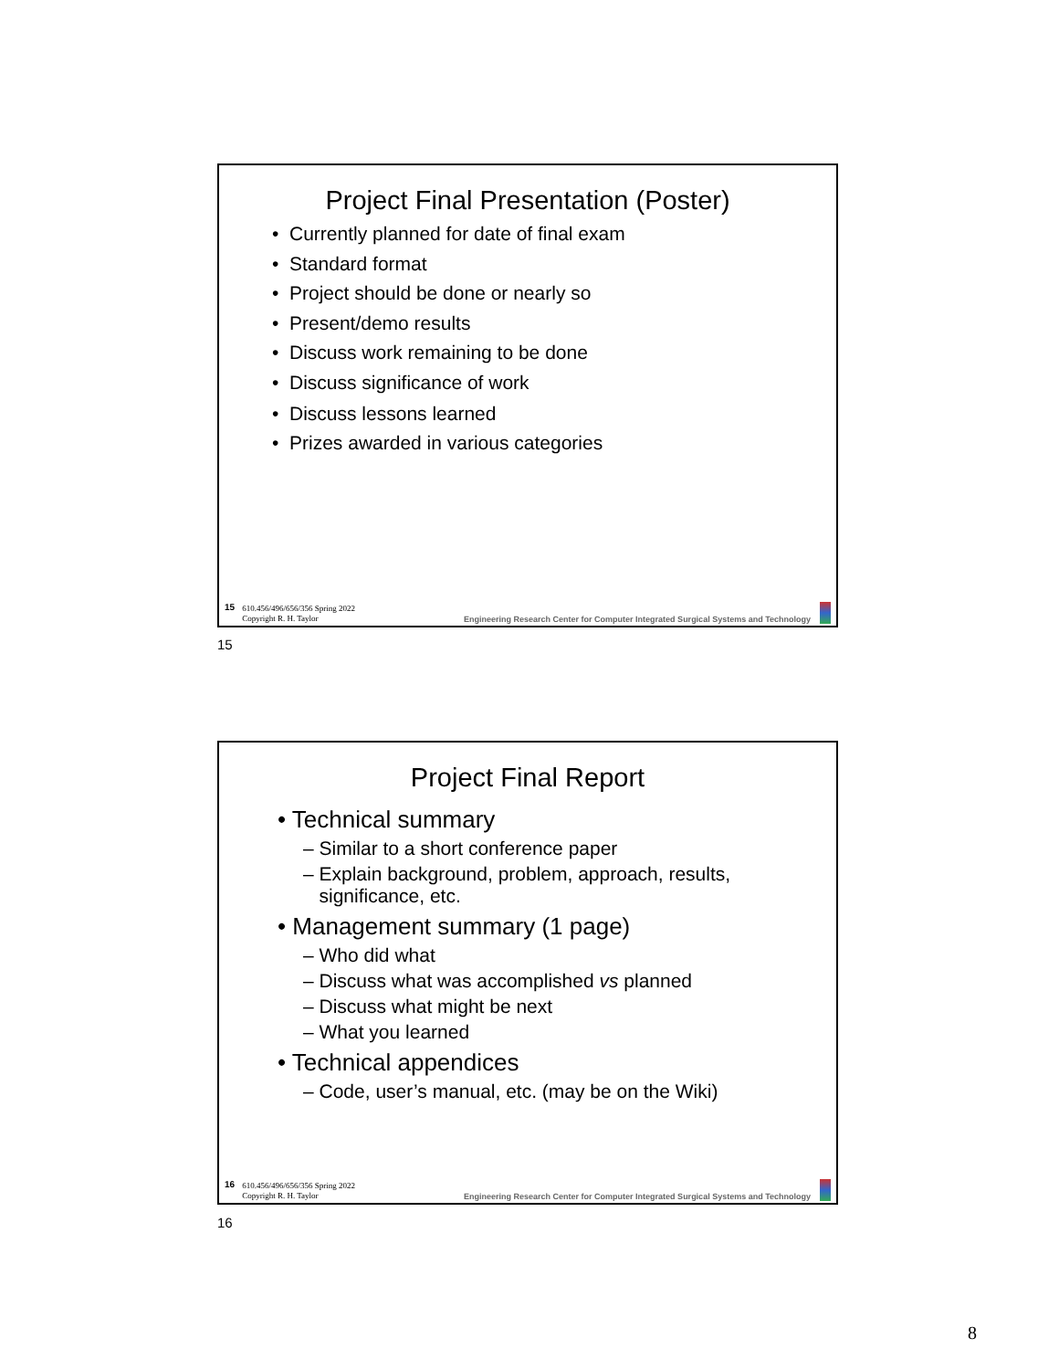Project Final Presentation (Poster)
• Currently planned for date of final exam
• Standard format
• Project should be done or nearly so
• Present/demo results
• Discuss work remaining to be done
• Discuss significance of work
• Discuss lessons learned
• Prizes awarded in various categories
15 610.456/496/656/356 Spring 2022
Copyright R. H. Taylor Engineering Research Center for Computer Integrated Surgical Systems and Technology
15
Project Final Report
• Technical summary
– Similar to a short conference paper
– Explain background, problem, approach, results,
significance, etc.
• Management summary (1 page)
– Who did what
– Discuss what was accomplished vs planned
– Discuss what might be next
– What you learned
• Technical appendices
– Code, user’s manual, etc. (may be on the Wiki)
16 610.456/496/656/356 Spring 2022
Copyright R. H. Taylor Engineering Research Center for Computer Integrated Surgical Systems and Technology
16
8